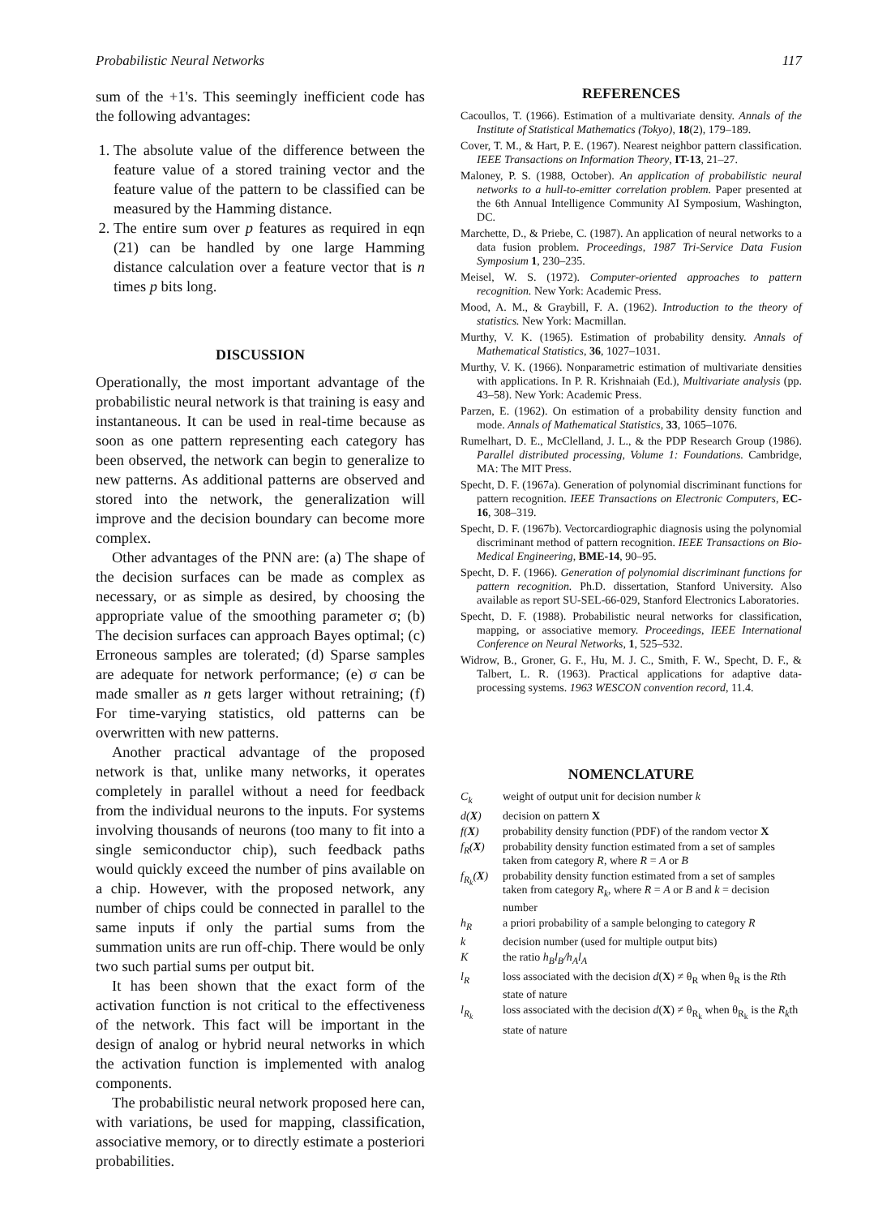Probabilistic Neural Networks 117
sum of the +1's. This seemingly inefficient code has the following advantages:
1. The absolute value of the difference between the feature value of a stored training vector and the feature value of the pattern to be classified can be measured by the Hamming distance.
2. The entire sum over p features as required in eqn (21) can be handled by one large Hamming distance calculation over a feature vector that is n times p bits long.
DISCUSSION
Operationally, the most important advantage of the probabilistic neural network is that training is easy and instantaneous. It can be used in real-time because as soon as one pattern representing each category has been observed, the network can begin to generalize to new patterns. As additional patterns are observed and stored into the network, the generalization will improve and the decision boundary can become more complex.
Other advantages of the PNN are: (a) The shape of the decision surfaces can be made as complex as necessary, or as simple as desired, by choosing the appropriate value of the smoothing parameter σ; (b) The decision surfaces can approach Bayes optimal; (c) Erroneous samples are tolerated; (d) Sparse samples are adequate for network performance; (e) σ can be made smaller as n gets larger without retraining; (f) For time-varying statistics, old patterns can be overwritten with new patterns.
Another practical advantage of the proposed network is that, unlike many networks, it operates completely in parallel without a need for feedback from the individual neurons to the inputs. For systems involving thousands of neurons (too many to fit into a single semiconductor chip), such feedback paths would quickly exceed the number of pins available on a chip. However, with the proposed network, any number of chips could be connected in parallel to the same inputs if only the partial sums from the summation units are run off-chip. There would be only two such partial sums per output bit.
It has been shown that the exact form of the activation function is not critical to the effectiveness of the network. This fact will be important in the design of analog or hybrid neural networks in which the activation function is implemented with analog components.
The probabilistic neural network proposed here can, with variations, be used for mapping, classification, associative memory, or to directly estimate a posteriori probabilities.
REFERENCES
Cacoullos, T. (1966). Estimation of a multivariate density. Annals of the Institute of Statistical Mathematics (Tokyo), 18(2), 179–189.
Cover, T. M., & Hart, P. E. (1967). Nearest neighbor pattern classification. IEEE Transactions on Information Theory, IT-13, 21–27.
Maloney, P. S. (1988, October). An application of probabilistic neural networks to a hull-to-emitter correlation problem. Paper presented at the 6th Annual Intelligence Community AI Symposium, Washington, DC.
Marchette, D., & Priebe, C. (1987). An application of neural networks to a data fusion problem. Proceedings, 1987 Tri-Service Data Fusion Symposium 1, 230–235.
Meisel, W. S. (1972). Computer-oriented approaches to pattern recognition. New York: Academic Press.
Mood, A. M., & Graybill, F. A. (1962). Introduction to the theory of statistics. New York: Macmillan.
Murthy, V. K. (1965). Estimation of probability density. Annals of Mathematical Statistics, 36, 1027–1031.
Murthy, V. K. (1966). Nonparametric estimation of multivariate densities with applications. In P. R. Krishnaiah (Ed.), Multivariate analysis (pp. 43–58). New York: Academic Press.
Parzen, E. (1962). On estimation of a probability density function and mode. Annals of Mathematical Statistics, 33, 1065–1076.
Rumelhart, D. E., McClelland, J. L., & the PDP Research Group (1986). Parallel distributed processing, Volume 1: Foundations. Cambridge, MA: The MIT Press.
Specht, D. F. (1967a). Generation of polynomial discriminant functions for pattern recognition. IEEE Transactions on Electronic Computers, EC-16, 308–319.
Specht, D. F. (1967b). Vectorcardiographic diagnosis using the polynomial discriminant method of pattern recognition. IEEE Transactions on Bio-Medical Engineering, BME-14, 90–95.
Specht, D. F. (1966). Generation of polynomial discriminant functions for pattern recognition. Ph.D. dissertation, Stanford University. Also available as report SU-SEL-66-029, Stanford Electronics Laboratories.
Specht, D. F. (1988). Probabilistic neural networks for classification, mapping, or associative memory. Proceedings, IEEE International Conference on Neural Networks, 1, 525–532.
Widrow, B., Groner, G. F., Hu, M. J. C., Smith, F. W., Specht, D. F., & Talbert, L. R. (1963). Practical applications for adaptive data-processing systems. 1963 WESCON convention record, 11.4.
NOMENCLATURE
C<sub>k</sub> weight of output unit for decision number k
d(X) decision on pattern X
f(X) probability density function (PDF) of the random vector X
f<sub>R</sub>(X) probability density function estimated from a set of samples taken from category R, where R = A or B
f<sub>R<sub>k</sub></sub>(X) probability density function estimated from a set of samples taken from category R<sub>k</sub>, where R = A or B and k = decision number
h<sub>R</sub> a priori probability of a sample belonging to category R
k decision number (used for multiple output bits)
Kthe ratio h<sub>B</sub>l<sub>B</sub>/h<sub>A</sub>l<sub>A</sub>
l<sub>R</sub> loss associated with the decision d(X) ≠ θ<sub>R</sub> when θ<sub>R</sub> is the Rth state of nature
l<sub>R<sub>k</sub></sub> loss associated with the decision d(X) ≠ θ<sub>R<sub>k</sub></sub> when θ<sub>R<sub>k</sub></sub> is the R<sub>k</sub>th state of nature